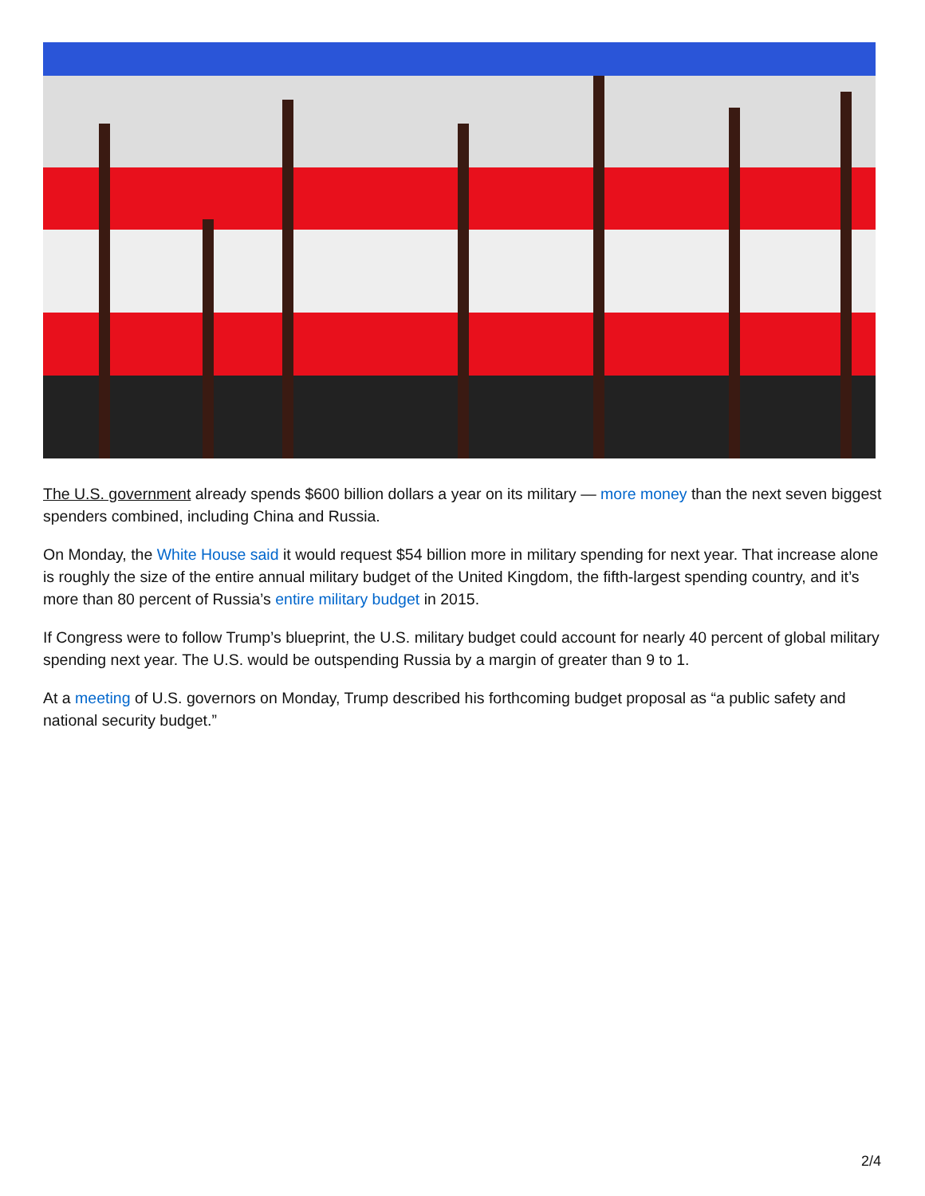The U.S. government already spends $600 billion dollars a year on its military — more money than the next seven biggest spenders combined, including China and Russia.
On Monday, the White House said it would request $54 billion more in military spending for next year. That increase alone is roughly the size of the entire annual military budget of the United Kingdom, the fifth-largest spending country, and it’s more than 80 percent of Russia’s entire military budget in 2015.
If Congress were to follow Trump’s blueprint, the U.S. military budget could account for nearly 40 percent of global military spending next year. The U.S. would be outspending Russia by a margin of greater than 9 to 1.
At a meeting of U.S. governors on Monday, Trump described his forthcoming budget proposal as “a public safety and national security budget.”
2/4